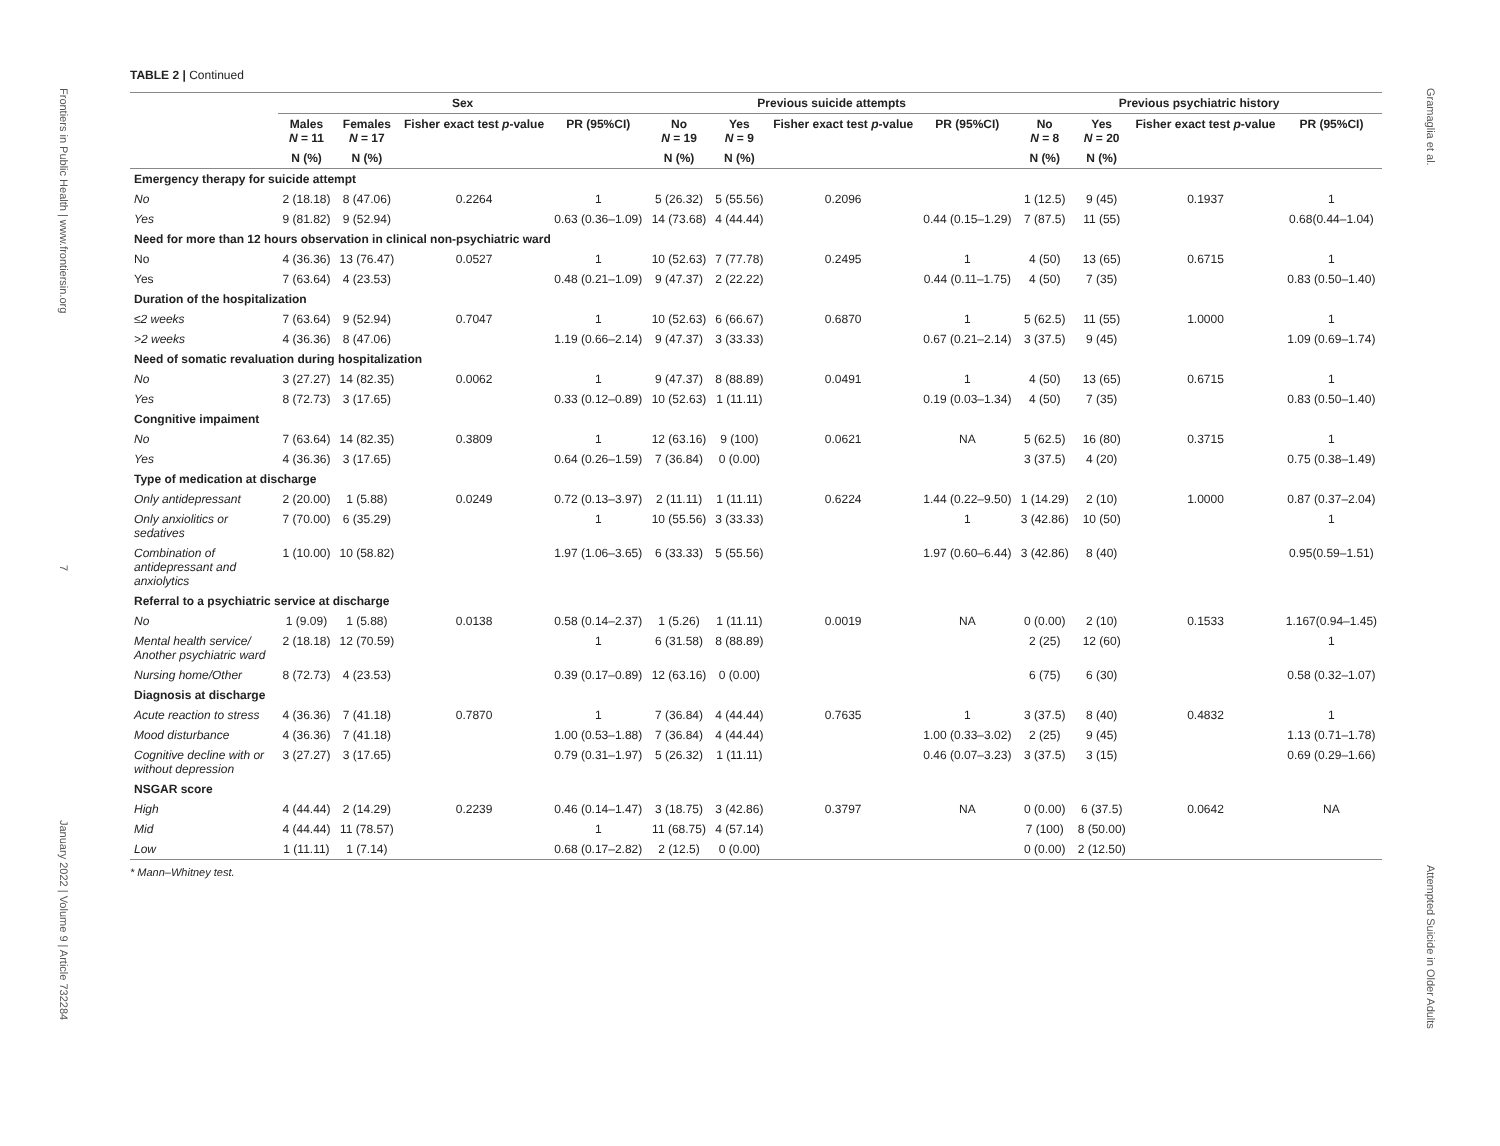Frontiers in Public Health | www.frontiersin.org
7
January 2022 | Volume 9 | Article 732284
Gramaglia et al.
Attempted Suicide in Older Adults
TABLE 2 | Continued
| | Sex | | | | Previous suicide attempts | | | | Previous psychiatric history | | | |
| --- | --- | --- | --- | --- | --- | --- | --- | --- | --- | --- | --- | --- |
| | Males N = 11 | Females N = 17 | Fisher exact test p -value | PR (95%CI) | No N = 19 | Yes N = 9 | Fisher exact test p -value | PR (95%CI) | No N = 8 | Yes N = 20 | Fisher exact test p -value | PR (95%CI) |
| | N (%) | N (%) | | | N (%) | N (%) | | | N (%) | N (%) | | |
| Emergency therapy for suicide attempt | | | | | | | | | | | | |
| No | 2 (18.18) | 8 (47.06) | 0.2264 | 1 | 5 (26.32) | 5 (55.56) | 0.2096 | | 1 (12.5) | 9 (45) | 0.1937 | 1 |
| Yes | 9 (81.82) | 9 (52.94) | | 0.63 (0.36–1.09) | 14 (73.68) | 4 (44.44) | | 0.44 (0.15–1.29) | 7 (87.5) | 11 (55) | | 0.68(0.44–1.04) |
| Need for more than 12 hours observation in clinical non-psychiatric ward | | | | | | | | | | | | |
| No | 4 (36.36) | 13 (76.47) | 0.0527 | 1 | 10 (52.63) | 7 (77.78) | 0.2495 | 1 | 4 (50) | 13 (65) | 0.6715 | 1 |
| Yes | 7 (63.64) | 4 (23.53) | | 0.48 (0.21–1.09) | 9 (47.37) | 2 (22.22) | | 0.44 (0.11–1.75) | 4 (50) | 7 (35) | | 0.83 (0.50–1.40) |
| Duration of the hospitalization | | | | | | | | | | | | |
| ≤2 weeks | 7 (63.64) | 9 (52.94) | 0.7047 | 1 | 10 (52.63) | 6 (66.67) | 0.6870 | 1 | 5 (62.5) | 11 (55) | 1.0000 | 1 |
| >2 weeks | 4 (36.36) | 8 (47.06) | | 1.19 (0.66–2.14) | 9 (47.37) | 3 (33.33) | | 0.67 (0.21–2.14) | 3 (37.5) | 9 (45) | | 1.09 (0.69–1.74) |
| Need of somatic revaluation during hospitalization | | | | | | | | | | | | |
| No | 3 (27.27) | 14 (82.35) | 0.0062 | 1 | 9 (47.37) | 8 (88.89) | 0.0491 | 1 | 4 (50) | 13 (65) | 0.6715 | 1 |
| Yes | 8 (72.73) | 3 (17.65) | | 0.33 (0.12–0.89) | 10 (52.63) | 1 (11.11) | | 0.19 (0.03–1.34) | 4 (50) | 7 (35) | | 0.83 (0.50–1.40) |
| Congnitive impaiment | | | | | | | | | | | | |
| No | 7 (63.64) | 14 (82.35) | 0.3809 | 1 | 12 (63.16) | 9 (100) | 0.0621 | NA | 5 (62.5) | 16 (80) | 0.3715 | 1 |
| Yes | 4 (36.36) | 3 (17.65) | | 0.64 (0.26–1.59) | 7 (36.84) | 0 (0.00) | | | 3 (37.5) | 4 (20) | | 0.75 (0.38–1.49) |
| Type of medication at discharge | | | | | | | | | | | | |
| Only antidepressant | 2 (20.00) | 1 (5.88) | 0.0249 | 0.72 (0.13–3.97) | 2 (11.11) | 1 (11.11) | 0.6224 | 1.44 (0.22–9.50) | 1 (14.29) | 2 (10) | 1.0000 | 0.87 (0.37–2.04) |
| Only anxiolitics or sedatives | 7 (70.00) | 6 (35.29) | | 1 | 10 (55.56) | 3 (33.33) | | 1 | 3 (42.86) | 10 (50) | | 1 |
| Combination of antidepressant and anxiolytics | 1 (10.00) | 10 (58.82) | | 1.97 (1.06–3.65) | 6 (33.33) | 5 (55.56) | | 1.97 (0.60–6.44) | 3 (42.86) | 8 (40) | | 0.95(0.59–1.51) |
| Referral to a psychiatric service at discharge | | | | | | | | | | | | |
| No | 1 (9.09) | 1 (5.88) | 0.0138 | 0.58 (0.14–2.37) | 1 (5.26) | 1 (11.11) | 0.0019 | NA | 0 (0.00) | 2 (10) | 0.1533 | 1.167(0.94–1.45) |
| Mental health service/ Another psychiatric ward | 2 (18.18) | 12 (70.59) | | 1 | 6 (31.58) | 8 (88.89) | | | 2 (25) | 12 (60) | | 1 |
| Nursing home/Other | 8 (72.73) | 4 (23.53) | | 0.39 (0.17–0.89) | 12 (63.16) | 0 (0.00) | | | 6 (75) | 6 (30) | | 0.58 (0.32–1.07) |
| Diagnosis at discharge | | | | | | | | | | | | |
| Acute reaction to stress | 4 (36.36) | 7 (41.18) | 0.7870 | 1 | 7 (36.84) | 4 (44.44) | 0.7635 | 1 | 3 (37.5) | 8 (40) | 0.4832 | 1 |
| Mood disturbance | 4 (36.36) | 7 (41.18) | | 1.00 (0.53–1.88) | 7 (36.84) | 4 (44.44) | | 1.00 (0.33–3.02) | 2 (25) | 9 (45) | | 1.13 (0.71–1.78) |
| Cognitive decline with or without depression | 3 (27.27) | 3 (17.65) | | 0.79 (0.31–1.97) | 5 (26.32) | 1 (11.11) | | 0.46 (0.07–3.23) | 3 (37.5) | 3 (15) | | 0.69 (0.29–1.66) |
| NSGAR score | | | | | | | | | | | | |
| High | 4 (44.44) | 2 (14.29) | 0.2239 | 0.46 (0.14–1.47) | 3 (18.75) | 3 (42.86) | 0.3797 | NA | 0 (0.00) | 6 (37.5) | 0.0642 | NA |
| Mid | 4 (44.44) | 11 (78.57) | | 1 | 11 (68.75) | 4 (57.14) | | | 7 (100) | 8 (50.00) | | |
| Low | 1 (11.11) | 1 (7.14) | | 0.68 (0.17–2.82) | 2 (12.5) | 0 (0.00) | | | 0 (0.00) | 2 (12.50) | | |
* Mann–Whitney test.